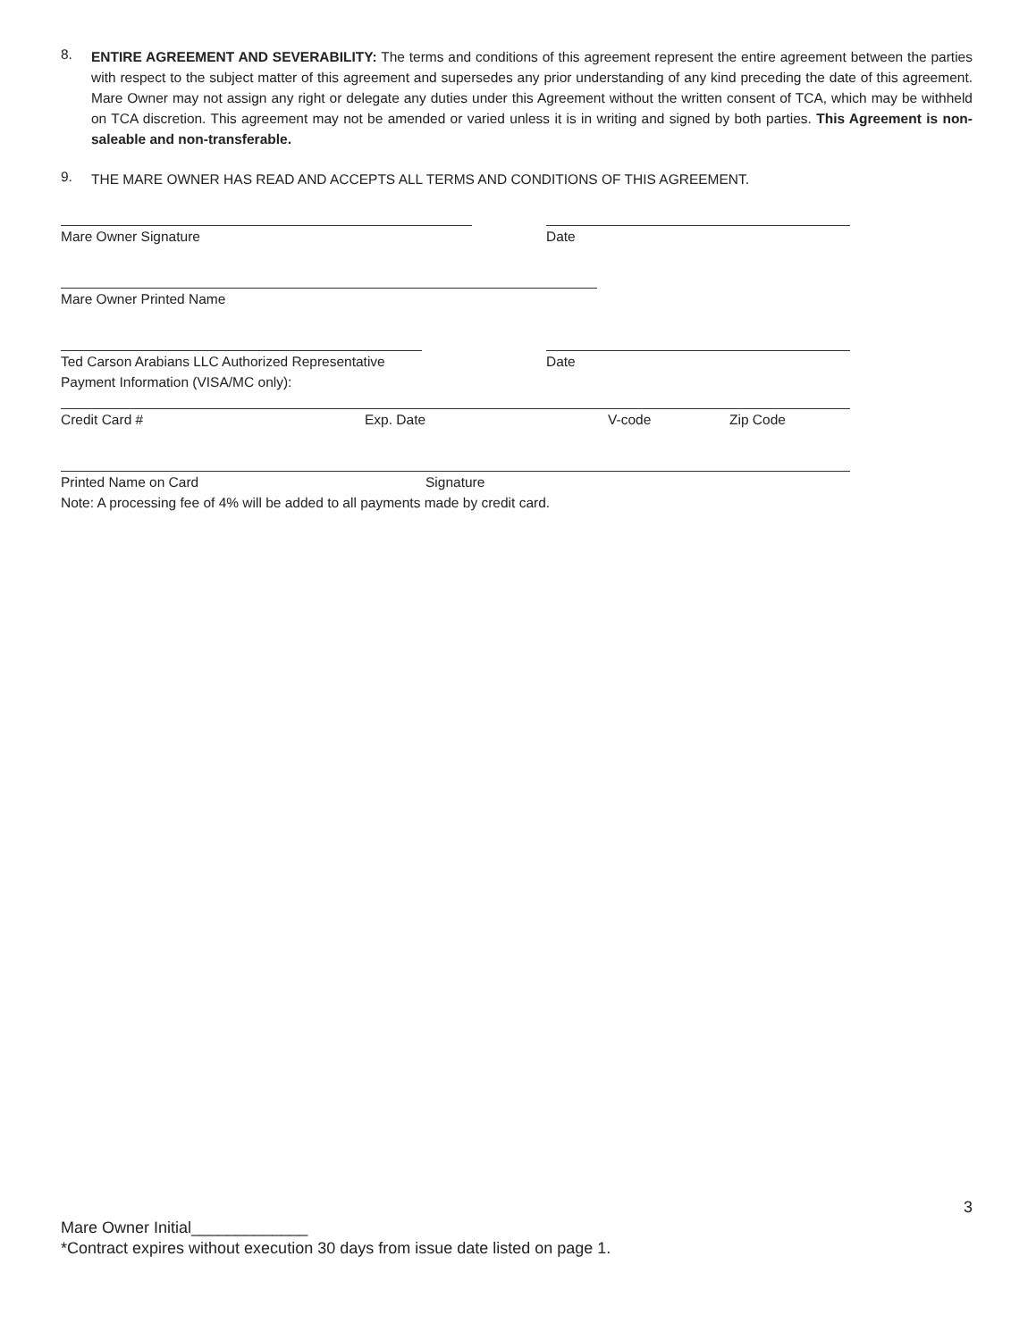8.
ENTIRE AGREEMENT AND SEVERABILITY: The terms and conditions of this agreement represent the entire agreement between the parties with respect to the subject matter of this agreement and supersedes any prior understanding of any kind preceding the date of this agreement. Mare Owner may not assign any right or delegate any duties under this Agreement without the written consent of TCA, which may be withheld on TCA discretion. This agreement may not be amended or varied unless it is in writing and signed by both parties. This Agreement is non-saleable and non-transferable.
9.
THE MARE OWNER HAS READ AND ACCEPTS ALL TERMS AND CONDITIONS OF THIS AGREEMENT.
Mare Owner Signature Date
Mare Owner Printed Name
Ted Carson Arabians LLC Authorized Representative Date
Payment Information (VISA/MC only):
Credit Card # Exp. Date V-code Zip Code
Printed Name on Card Signature
Note: A processing fee of 4% will be added to all payments made by credit card.
3
Mare Owner Initial_____________
*Contract expires without execution 30 days from issue date listed on page 1.